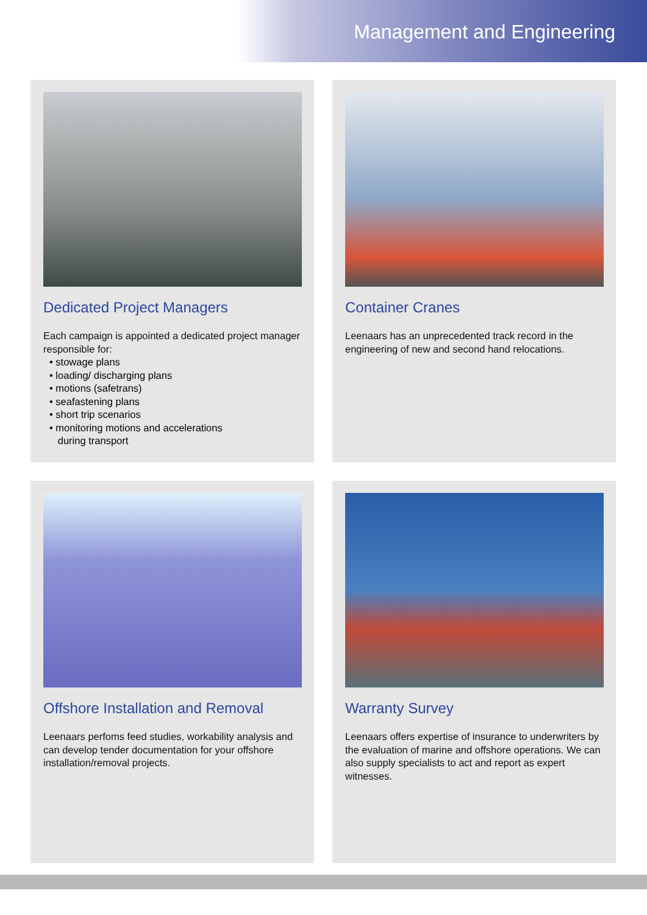Management and Engineering
Dedicated Project Managers
Each campaign is appointed a dedicated project manager responsible for:
• stowage plans
• loading/ discharging plans
• motions (safetrans)
• seafastening plans
• short trip scenarios
• monitoring motions and accelerations
during transport
Container Cranes
Leenaars has an unprecedented track record in the engineering of new and second hand relocations.
Offshore Installation and Removal
Leenaars perfoms feed studies, workability analysis and can develop tender documentation for your offshore installation/removal projects.
Warranty Survey
Leenaars offers expertise of insurance to underwriters by the evaluation of marine and offshore operations. We can also supply specialists to act and report as expert witnesses.